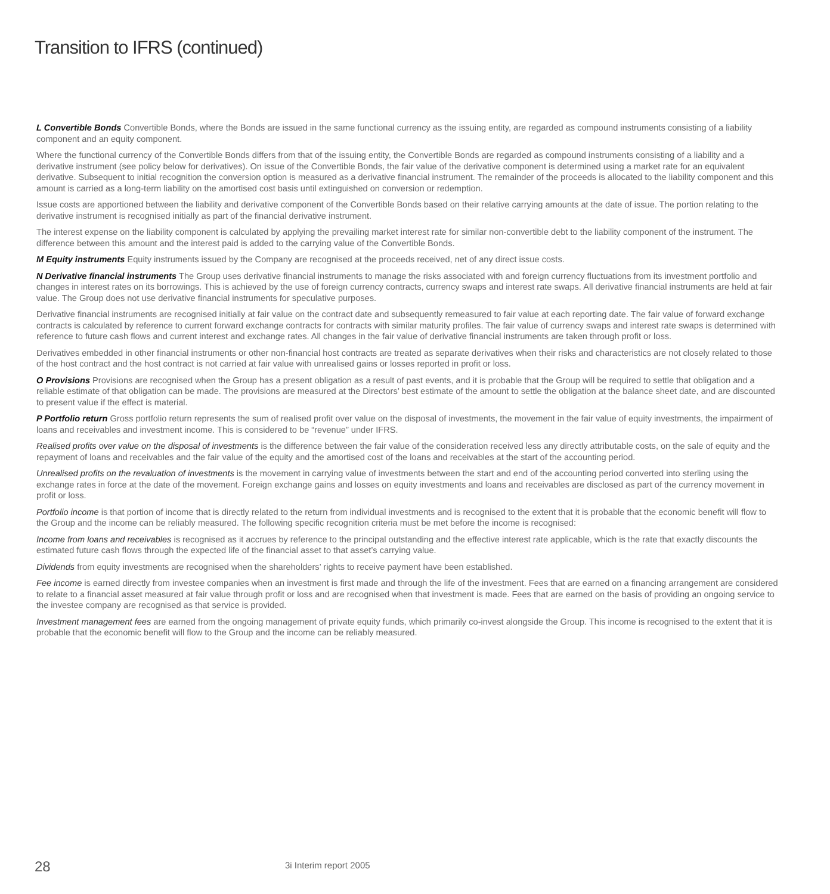Transition to IFRS (continued)
L Convertible Bonds Convertible Bonds, where the Bonds are issued in the same functional currency as the issuing entity, are regarded as compound instruments consisting of a liability component and an equity component.
Where the functional currency of the Convertible Bonds differs from that of the issuing entity, the Convertible Bonds are regarded as compound instruments consisting of a liability and a derivative instrument (see policy below for derivatives). On issue of the Convertible Bonds, the fair value of the derivative component is determined using a market rate for an equivalent derivative. Subsequent to initial recognition the conversion option is measured as a derivative financial instrument. The remainder of the proceeds is allocated to the liability component and this amount is carried as a long-term liability on the amortised cost basis until extinguished on conversion or redemption.
Issue costs are apportioned between the liability and derivative component of the Convertible Bonds based on their relative carrying amounts at the date of issue. The portion relating to the derivative instrument is recognised initially as part of the financial derivative instrument.
The interest expense on the liability component is calculated by applying the prevailing market interest rate for similar non-convertible debt to the liability component of the instrument. The difference between this amount and the interest paid is added to the carrying value of the Convertible Bonds.
M Equity instruments Equity instruments issued by the Company are recognised at the proceeds received, net of any direct issue costs.
N Derivative financial instruments The Group uses derivative financial instruments to manage the risks associated with and foreign currency fluctuations from its investment portfolio and changes in interest rates on its borrowings. This is achieved by the use of foreign currency contracts, currency swaps and interest rate swaps. All derivative financial instruments are held at fair value. The Group does not use derivative financial instruments for speculative purposes.
Derivative financial instruments are recognised initially at fair value on the contract date and subsequently remeasured to fair value at each reporting date. The fair value of forward exchange contracts is calculated by reference to current forward exchange contracts for contracts with similar maturity profiles. The fair value of currency swaps and interest rate swaps is determined with reference to future cash flows and current interest and exchange rates. All changes in the fair value of derivative financial instruments are taken through profit or loss.
Derivatives embedded in other financial instruments or other non-financial host contracts are treated as separate derivatives when their risks and characteristics are not closely related to those of the host contract and the host contract is not carried at fair value with unrealised gains or losses reported in profit or loss.
O Provisions Provisions are recognised when the Group has a present obligation as a result of past events, and it is probable that the Group will be required to settle that obligation and a reliable estimate of that obligation can be made. The provisions are measured at the Directors’ best estimate of the amount to settle the obligation at the balance sheet date, and are discounted to present value if the effect is material.
P Portfolio return Gross portfolio return represents the sum of realised profit over value on the disposal of investments, the movement in the fair value of equity investments, the impairment of loans and receivables and investment income. This is considered to be “revenue” under IFRS.
Realised profits over value on the disposal of investments is the difference between the fair value of the consideration received less any directly attributable costs, on the sale of equity and the repayment of loans and receivables and the fair value of the equity and the amortised cost of the loans and receivables at the start of the accounting period.
Unrealised profits on the revaluation of investments is the movement in carrying value of investments between the start and end of the accounting period converted into sterling using the exchange rates in force at the date of the movement. Foreign exchange gains and losses on equity investments and loans and receivables are disclosed as part of the currency movement in profit or loss.
Portfolio income is that portion of income that is directly related to the return from individual investments and is recognised to the extent that it is probable that the economic benefit will flow to the Group and the income can be reliably measured. The following specific recognition criteria must be met before the income is recognised:
Income from loans and receivables is recognised as it accrues by reference to the principal outstanding and the effective interest rate applicable, which is the rate that exactly discounts the estimated future cash flows through the expected life of the financial asset to that asset’s carrying value.
Dividends from equity investments are recognised when the shareholders’ rights to receive payment have been established.
Fee income is earned directly from investee companies when an investment is first made and through the life of the investment. Fees that are earned on a financing arrangement are considered to relate to a financial asset measured at fair value through profit or loss and are recognised when that investment is made. Fees that are earned on the basis of providing an ongoing service to the investee company are recognised as that service is provided.
Investment management fees are earned from the ongoing management of private equity funds, which primarily co-invest alongside the Group. This income is recognised to the extent that it is probable that the economic benefit will flow to the Group and the income can be reliably measured.
28 3i Interim report 2005